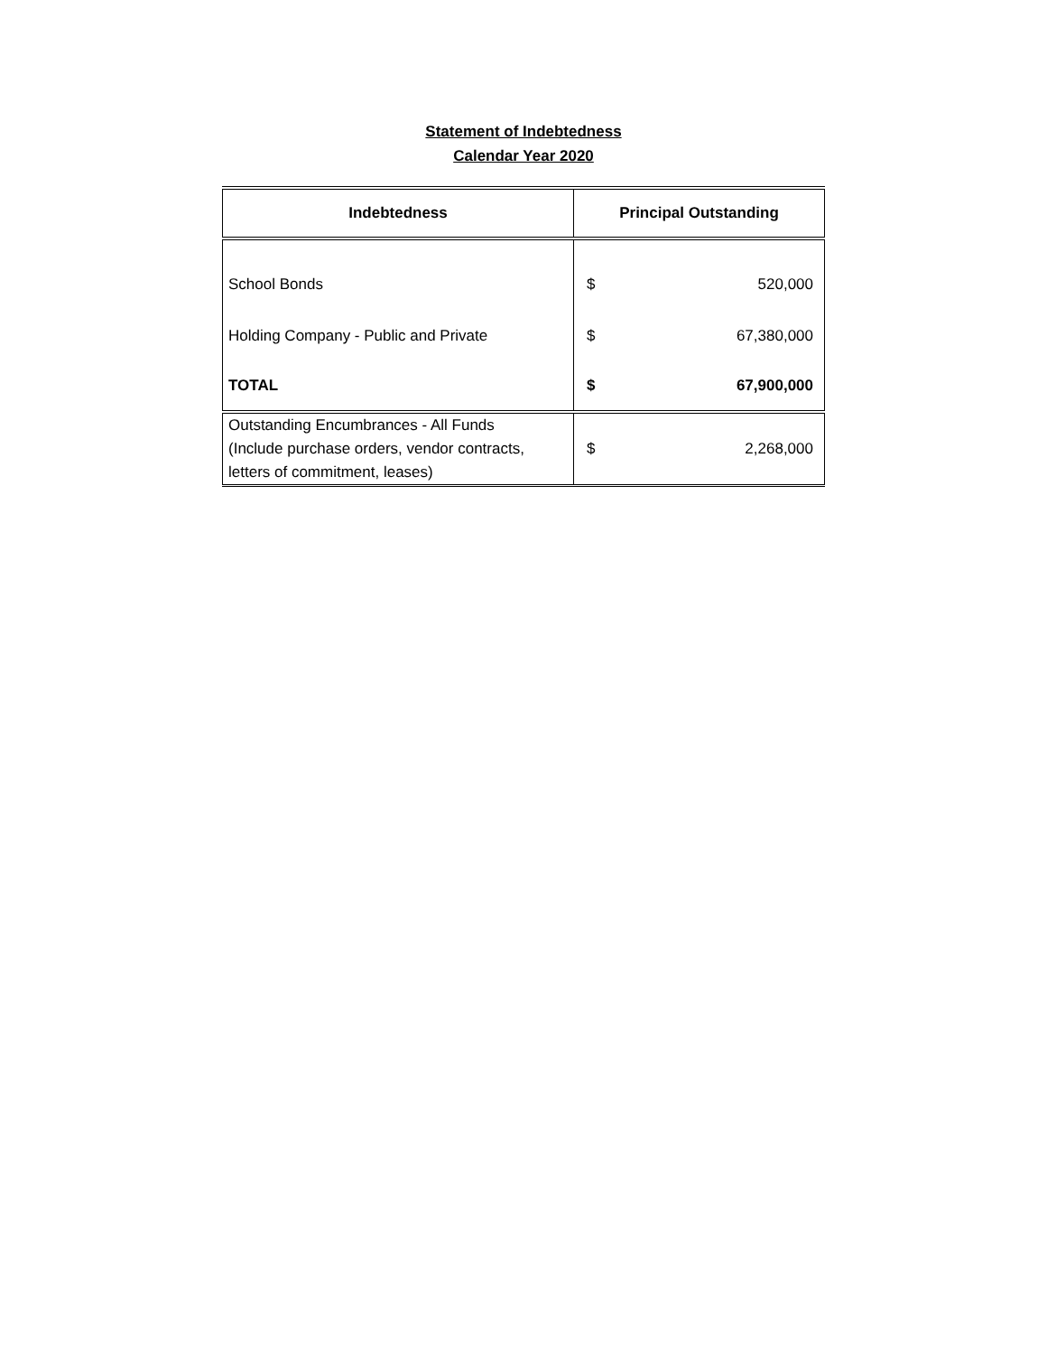Statement of Indebtedness
Calendar Year 2020
| Indebtedness | Principal Outstanding |
| --- | --- |
| School Bonds | $ 520,000 |
| Holding Company - Public and Private | $ 67,380,000 |
| TOTAL | $ 67,900,000 |
| Outstanding Encumbrances - All Funds (Include purchase orders, vendor contracts, letters of commitment, leases) | $ 2,268,000 |